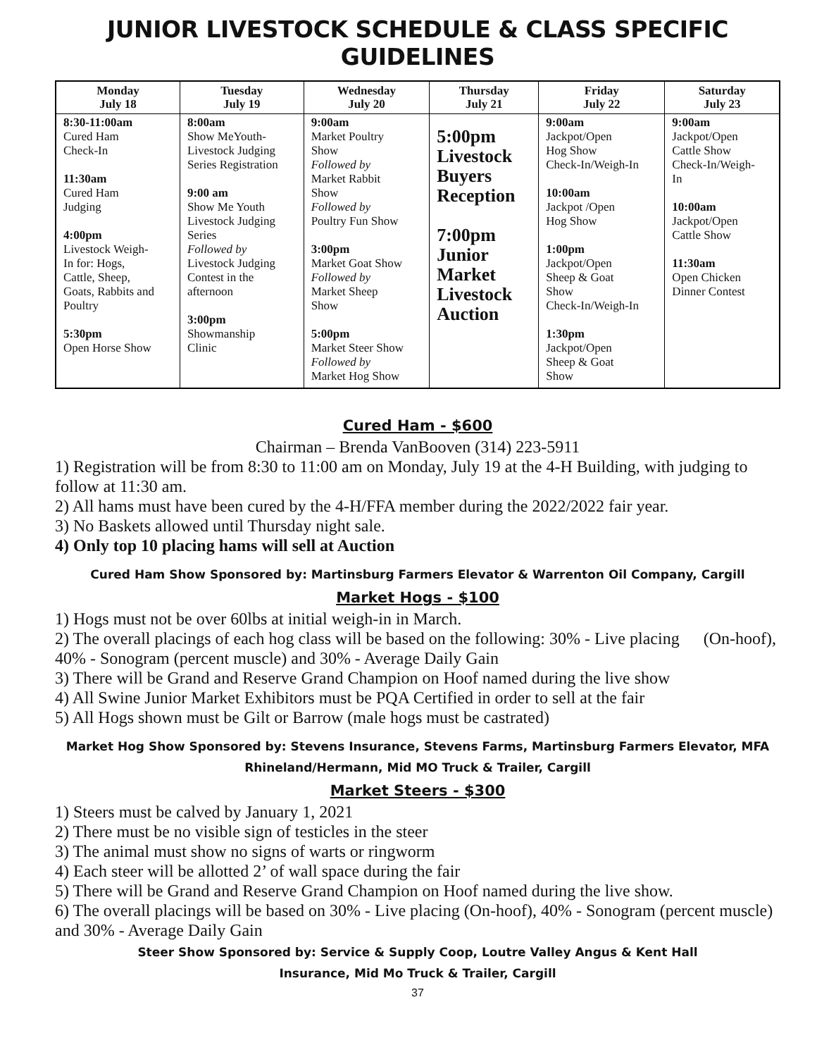JUNIOR LIVESTOCK SCHEDULE & CLASS SPECIFIC GUIDELINES
| Monday July 18 | Tuesday July 19 | Wednesday July 20 | Thursday July 21 | Friday July 22 | Saturday July 23 |
| --- | --- | --- | --- | --- | --- |
| 8:30-11:00am Cured Ham Check-In 11:30am Cured Ham Judging 4:00pm Livestock Weigh- In for: Hogs, Cattle, Sheep, Goats, Rabbits and Poultry 5:30pm Open Horse Show | 8:00am Show MeYouth- Livestock Judging Series Registration 9:00 am Show Me Youth Livestock Judging Series Followed by Livestock Judging Contest in the afternoon 3:00pm Showmanship Clinic | 9:00am Market Poultry Show Followed by Market Rabbit Show Followed by Poultry Fun Show 3:00pm Market Goat Show Followed by Market Sheep Show 5:00pm Market Steer Show Followed by Market Hog Show | 5:00pm Livestock Buyers Reception 7:00pm Junior Market Livestock Auction | 9:00am Jackpot/Open Hog Show Check-In/Weigh-In 10:00am Jackpot /Open Hog Show 1:00pm Jackpot/Open Sheep & Goat Show Check-In/Weigh-In 1:30pm Jackpot/Open Sheep & Goat Show | 9:00am Jackpot/Open Cattle Show Check-In/Weigh- In 10:00am Jackpot/Open Cattle Show 11:30am Open Chicken Dinner Contest |
Cured Ham - $600
Chairman – Brenda VanBooven (314) 223-5911
1) Registration will be from 8:30 to 11:00 am on Monday, July 19 at the 4-H Building, with judging to follow at 11:30 am.
2) All hams must have been cured by the 4-H/FFA member during the 2022/2022 fair year.
3) No Baskets allowed until Thursday night sale.
4) Only top 10 placing hams will sell at Auction
Cured Ham Show Sponsored by: Martinsburg Farmers Elevator & Warrenton Oil Company, Cargill
Market Hogs - $100
1) Hogs must not be over 60lbs at initial weigh-in in March.
2) The overall placings of each hog class will be based on the following: 30% - Live placing (On-hoof), 40% - Sonogram (percent muscle) and 30% - Average Daily Gain
3) There will be Grand and Reserve Grand Champion on Hoof named during the live show
4) All Swine Junior Market Exhibitors must be PQA Certified in order to sell at the fair
5) All Hogs shown must be Gilt or Barrow (male hogs must be castrated)
Market Hog Show Sponsored by: Stevens Insurance, Stevens Farms, Martinsburg Farmers Elevator, MFA
Rhineland/Hermann, Mid MO Truck & Trailer, Cargill
Market Steers - $300
1) Steers must be calved by January 1, 2021
2) There must be no visible sign of testicles in the steer
3) The animal must show no signs of warts or ringworm
4) Each steer will be allotted 2’ of wall space during the fair
5) There will be Grand and Reserve Grand Champion on Hoof named during the live show.
6) The overall placings will be based on 30% - Live placing (On-hoof), 40% - Sonogram (percent muscle) and 30% - Average Daily Gain
Steer Show Sponsored by: Service & Supply Coop, Loutre Valley Angus & Kent Hall
Insurance, Mid Mo Truck & Trailer, Cargill
37